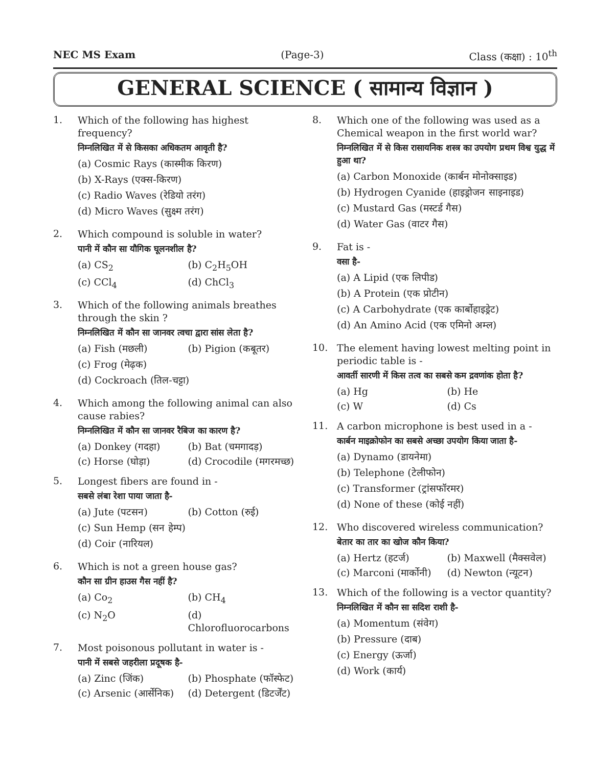NEC MS Exam (Page-3) Class (कक्षा) : 10<sup>th</sup>
GENERAL SCIENCE ( सामान्य विज्ञान )
1.
Which of the following has highest frequency?
निम्नलिखित में से किसका अधिकतम आवृती है?
(a) Cosmic Rays (कास्मीक किरण)
(b) X-Rays (एक्स-किरण)
(c) Radio Waves (रेडियो तरंग)
(d) Micro Waves (सुक्ष्म तरंग)
2.
Which compound is soluble in water?
पानी में कौन सा यौगिक घूलनशील है?
(a) CS<sub>2</sub> (b) C<sub>2</sub>H<sub>5</sub>OH (c) CCl<sub>4</sub> (d) ChCl<sub>3</sub>
3.
Which of the following animals breathes through the skin ?
निम्नलिखित में कौन सा जानवर त्वचा द्वारा सांस लेता है?
(a) Fish (मछली) (b) Pigion (कबूतर)
(c) Frog (मेढ़क)
(d) Cockroach (तिल-चट्टा)
4.
Which among the following animal can also cause rabies?
निम्नलिखित में कौन सा जानवर रैबिज का कारण है?
(a) Donkey (गदहा) (b) Bat (चमगादड़) (c) Horse (घोड़ा) (d) Crocodile (मगरमच्छ)
5.
Longest fibers are found in -
सबसे लंबा रेशा पाया जाता है-
(a) Jute (पटसन) (b) Cotton (रुई)
(c) Sun Hemp (सन हेम्प)
(d) Coir (नारियल)
6.
Which is not a green house gas?
कौन सा ग्रीन हाउस गैस नहीं है?
(a) Co<sub>2</sub> (b) CH<sub>4</sub> (c) N<sub>2</sub>O (d) Chlorofluorocarbons
7.
Most poisonous pollutant in water is -
पानी में सबसे जहरीला प्रदूषक है-
(a) Zinc (जिंक) (b) Phosphate (फॉस्फेट) (c) Arsenic (आर्सेनिक) (d) Detergent (डिटर्जेंट)
8.
Which one of the following was used as a Chemical weapon in the first world war?
निम्नलिखित में से किस रासायनिक शस्त्र का उपयोग प्रथम विश्व युद्ध में हुआ था?
(a) Carbon Monoxide (कार्बन मोनोक्साइड)
(b) Hydrogen Cyanide (हाइड्रोजन साइनाइड)
(c) Mustard Gas (मस्टर्ड गैस)
(d) Water Gas (वाटर गैस)
9.
Fat is -
वसा है-
(a) A Lipid (एक लिपीड)
(b) A Protein (एक प्रोटीन)
(c) A Carbohydrate (एक कार्बोहाइड्रेट)
(d) An Amino Acid (एक एमिनो अम्ल)
10.
The element having lowest melting point in periodic table is -
आवर्ती सारणी में किस तत्व का सबसे कम द्रवणांक होता है?
(a) Hg (b) He (c) W (d) Cs
11.
A carbon microphone is best used in a -
कार्बन माइक्रोफोन का सबसे अच्छा उपयोग किया जाता है-
(a) Dynamo (डायनेमा)
(b) Telephone (टेलीफोन)
(c) Transformer (ट्रांसफॉरमर)
(d) None of these (कोई नहीं)
12.
Who discovered wireless communication?
बेतार का तार का खोज कौन किया?
(a) Hertz (हटर्ज) (b) Maxwell (मैक्सवेल) (c) Marconi (मार्कोनी) (d) Newton (न्यूटन)
13.
Which of the following is a vector quantity?
निम्नलिखित में कौन सा सदिश राशी है-
(a) Momentum (संवेग)
(b) Pressure (दाब)
(c) Energy (ऊर्जा)
(d) Work (कार्य)